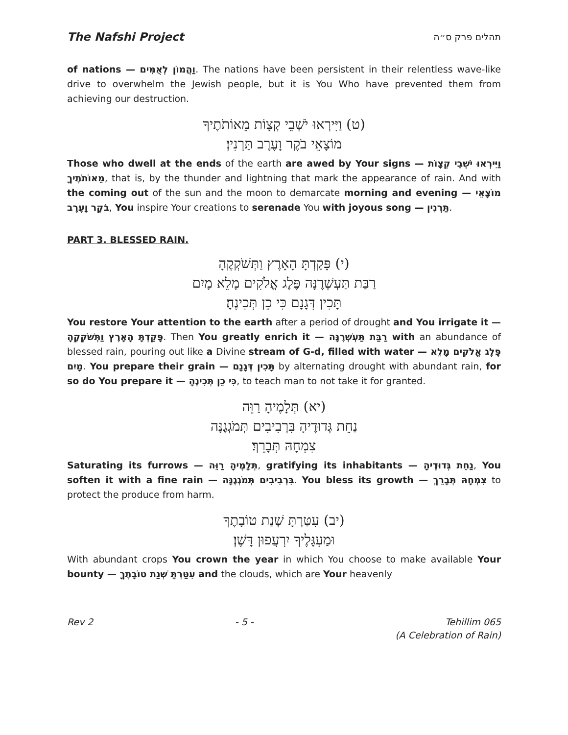The Nafshi Project
תהלים פרק ס״ה
of nations — וַהֲמוֹן לְאֻמִּים. The nations have been persistent in their relentless wave-like drive to overwhelm the Jewish people, but it is You Who have prevented them from achieving our destruction.
(ט) וַיִּירְאוּ יֹשְׁבֵי קְצָוֹת מֵאוֹתֹתֶיךָ
מוֹצָאֵי בֹקֶר וָעֶרֶב תַּרְנִין׃
Those who dwell at the ends of the earth are awed by Your signs — וַיִּירְאוּ יֹשְׁבֵי קְצָוֹת מֵאוֹתֹתֶיךָ, that is, by the thunder and lightning that mark the appearance of rain. And with the coming out of the sun and the moon to demarcate morning and evening — מוֹצָאֵי בֹקֶר וָעֶרֶב, You inspire Your creations to serenade You with joyous song — תַּרְנִין.
PART 3. BLESSED RAIN.
(י) פָּקַדְתָּ הָאָרֶץ וַתְּשֹׁקְקֶהָ
רַבַּת תַּעְשְׁרֶנָּה פֶּלֶג אֱלֹקִים מָלֵא מָיִם
תָּכִין דְּגָנָם כִּי כֵן תְּכִינֶהָ׃
You restore Your attention to the earth after a period of drought and You irrigate it — פָּקַדְתָּ הָאָרֶץ וַתְּשֹׁקְקֶהָ. Then You greatly enrich it — רַבַּת תַּעְשְׁרֶנָּה with an abundance of blessed rain, pouring out like a Divine stream of G-d, filled with water — פֶּלֶג אֱלֹקִים מָלֵא מָיִם. You prepare their grain — תָּכִין דְּגָנָם by alternating drought with abundant rain, for so do You prepare it — כִּי כֵן תְּכִינֶהָ, to teach man to not take it for granted.
(יא) תְּלָמֶיהָ רַוֵּה
נַחֵת גְּדוּדֶיהָ בִּרְבִיבִים תְּמֹגְגֶנָּה
צִמְחָהּ תְּבָרֵךְ׃
Saturating its furrows — תְּלָמֶיהָ רַוֵּה, gratifying its inhabitants — נַחֵת גְּדוּדֶיהָ, You soften it with a fine rain — בִּרְבִיבִים תְּמֹגְגֶנָּה. You bless its growth — צִמְחָהּ תְּבָרֵךְ to protect the produce from harm.
(יב) עִטַּרְתָּ שְׁנַת טוֹבָתֶךָ
וּמַעְגָּלֶיךָ יִרְעֲפוּן דָּשֶׁן׃
With abundant crops You crown the year in which You choose to make available Your bounty — עִטַּרְתָּ שְׁנַת טוֹבָתֶךָ and the clouds, which are Your heavenly
Rev 2 - 5 - Tehillim 065
(A Celebration of Rain)